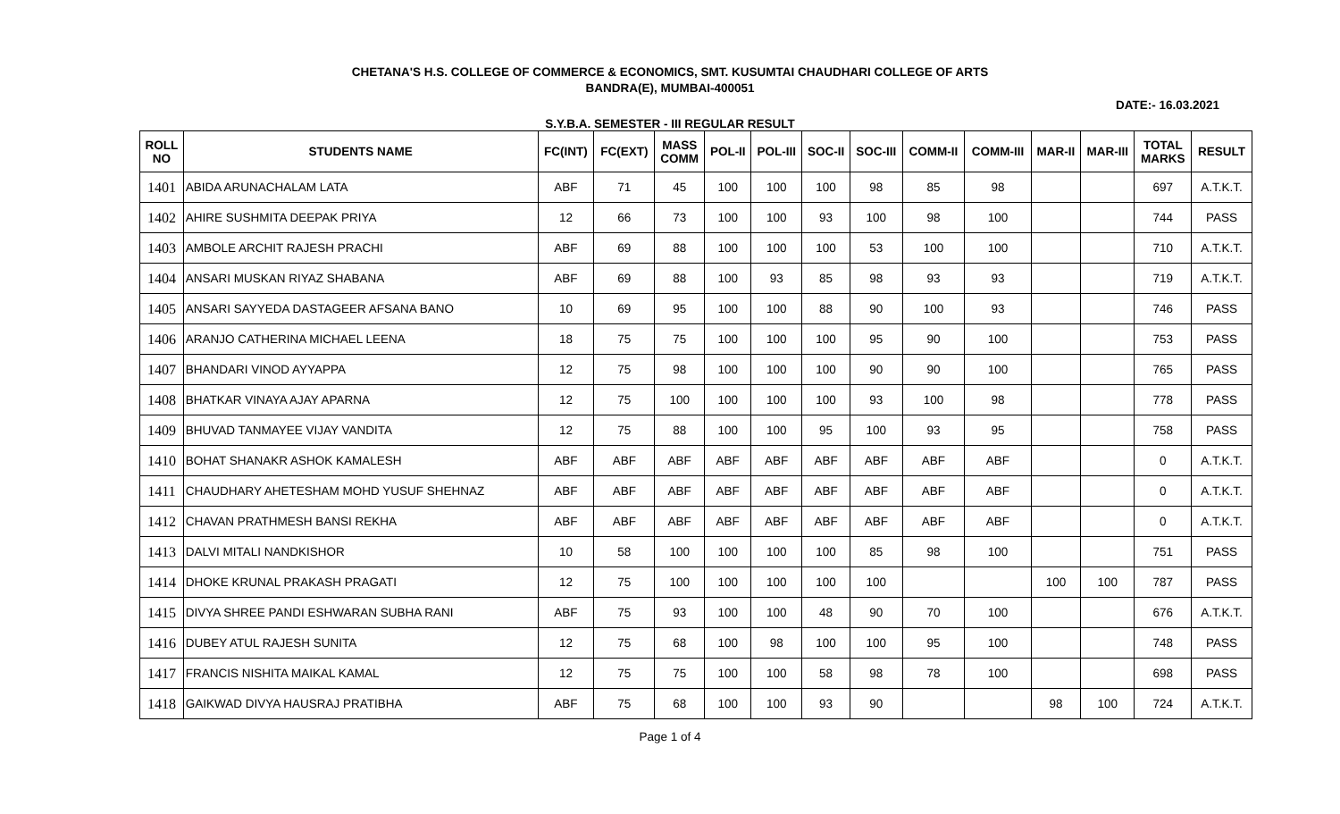CHETANA'S H.S. COLLEGE OF COMMERCE & ECONOMICS, SMT. KUSUMTAI CHAUDHARI COLLEGE OF ARTS
BANDRA(E), MUMBAI-400051
DATE:- 16.03.2021
S.Y.B.A. SEMESTER - III REGULAR RESULT
| ROLL NO | STUDENTS NAME | FC(INT) | FC(EXT) | MASS COMM | POL-II | POL-III | SOC-II | SOC-III | COMM-II | COMM-III | MAR-II | MAR-III | TOTAL MARKS | RESULT |
| --- | --- | --- | --- | --- | --- | --- | --- | --- | --- | --- | --- | --- | --- | --- |
| 1401 | ABIDA ARUNACHALAM LATA | ABF | 71 | 45 | 100 | 100 | 100 | 98 | 85 | 98 | | | 697 | A.T.K.T. |
| 1402 | AHIRE SUSHMITA DEEPAK PRIYA | 12 | 66 | 73 | 100 | 100 | 93 | 100 | 98 | 100 | | | 744 | PASS |
| 1403 | AMBOLE ARCHIT RAJESH PRACHI | ABF | 69 | 88 | 100 | 100 | 100 | 53 | 100 | 100 | | | 710 | A.T.K.T. |
| 1404 | ANSARI MUSKAN RIYAZ SHABANA | ABF | 69 | 88 | 100 | 93 | 85 | 98 | 93 | 93 | | | 719 | A.T.K.T. |
| 1405 | ANSARI SAYYEDA DASTAGEER AFSANA BANO | 10 | 69 | 95 | 100 | 100 | 88 | 90 | 100 | 93 | | | 746 | PASS |
| 1406 | ARANJO CATHERINA MICHAEL LEENA | 18 | 75 | 75 | 100 | 100 | 100 | 95 | 90 | 100 | | | 753 | PASS |
| 1407 | BHANDARI VINOD AYYAPPA | 12 | 75 | 98 | 100 | 100 | 100 | 90 | 90 | 100 | | | 765 | PASS |
| 1408 | BHATKAR VINAYA AJAY APARNA | 12 | 75 | 100 | 100 | 100 | 100 | 93 | 100 | 98 | | | 778 | PASS |
| 1409 | BHUVAD TANMAYEE VIJAY VANDITA | 12 | 75 | 88 | 100 | 100 | 95 | 100 | 93 | 95 | | | 758 | PASS |
| 1410 | BOHAT SHANAKR ASHOK KAMALESH | ABF | ABF | ABF | ABF | ABF | ABF | ABF | ABF | ABF | | | 0 | A.T.K.T. |
| 1411 | CHAUDHARY AHETESHAM MOHD YUSUF SHEHNAZ | ABF | ABF | ABF | ABF | ABF | ABF | ABF | ABF | ABF | | | 0 | A.T.K.T. |
| 1412 | CHAVAN PRATHMESH BANSI REKHA | ABF | ABF | ABF | ABF | ABF | ABF | ABF | ABF | ABF | | | 0 | A.T.K.T. |
| 1413 | DALVI MITALI NANDKISHOR | 10 | 58 | 100 | 100 | 100 | 100 | 85 | 98 | 100 | | | 751 | PASS |
| 1414 | DHOKE KRUNAL PRAKASH PRAGATI | 12 | 75 | 100 | 100 | 100 | 100 | 100 | | | 100 | 100 | 787 | PASS |
| 1415 | DIVYA SHREE PANDI ESHWARAN SUBHA RANI | ABF | 75 | 93 | 100 | 100 | 48 | 90 | 70 | 100 | | | 676 | A.T.K.T. |
| 1416 | DUBEY ATUL RAJESH SUNITA | 12 | 75 | 68 | 100 | 98 | 100 | 100 | 95 | 100 | | | 748 | PASS |
| 1417 | FRANCIS NISHITA MAIKAL KAMAL | 12 | 75 | 75 | 100 | 100 | 58 | 98 | 78 | 100 | | | 698 | PASS |
| 1418 | GAIKWAD DIVYA HAUSRAJ PRATIBHA | ABF | 75 | 68 | 100 | 100 | 93 | 90 | | | 98 | 100 | 724 | A.T.K.T. |
Page 1 of 4